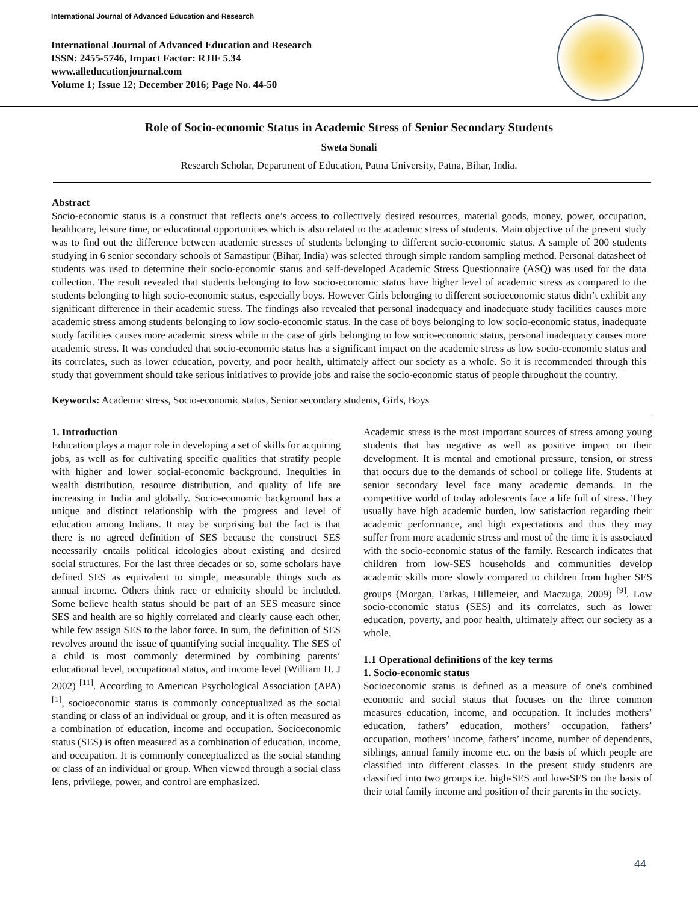International Journal of Advanced Education and Research
International Journal of Advanced Education and Research
ISSN: 2455-5746, Impact Factor: RJIF 5.34
www.alleducationjournal.com
Volume 1; Issue 12; December 2016; Page No. 44-50
Role of Socio-economic Status in Academic Stress of Senior Secondary Students
Sweta Sonali
Research Scholar, Department of Education, Patna University, Patna, Bihar, India.
Abstract
Socio-economic status is a construct that reflects one’s access to collectively desired resources, material goods, money, power, occupation, healthcare, leisure time, or educational opportunities which is also related to the academic stress of students. Main objective of the present study was to find out the difference between academic stresses of students belonging to different socio-economic status. A sample of 200 students studying in 6 senior secondary schools of Samastipur (Bihar, India) was selected through simple random sampling method. Personal datasheet of students was used to determine their socio-economic status and self-developed Academic Stress Questionnaire (ASQ) was used for the data collection. The result revealed that students belonging to low socio-economic status have higher level of academic stress as compared to the students belonging to high socio-economic status, especially boys. However Girls belonging to different socioeconomic status didn’t exhibit any significant difference in their academic stress. The findings also revealed that personal inadequacy and inadequate study facilities causes more academic stress among students belonging to low socio-economic status. In the case of boys belonging to low socio-economic status, inadequate study facilities causes more academic stress while in the case of girls belonging to low socio-economic status, personal inadequacy causes more academic stress. It was concluded that socio-economic status has a significant impact on the academic stress as low socio-economic status and its correlates, such as lower education, poverty, and poor health, ultimately affect our society as a whole. So it is recommended through this study that government should take serious initiatives to provide jobs and raise the socio-economic status of people throughout the country.
Keywords: Academic stress, Socio-economic status, Senior secondary students, Girls, Boys
1. Introduction
Education plays a major role in developing a set of skills for acquiring jobs, as well as for cultivating specific qualities that stratify people with higher and lower social-economic background. Inequities in wealth distribution, resource distribution, and quality of life are increasing in India and globally. Socio-economic background has a unique and distinct relationship with the progress and level of education among Indians. It may be surprising but the fact is that there is no agreed definition of SES because the construct SES necessarily entails political ideologies about existing and desired social structures. For the last three decades or so, some scholars have defined SES as equivalent to simple, measurable things such as annual income. Others think race or ethnicity should be included. Some believe health status should be part of an SES measure since SES and health are so highly correlated and clearly cause each other, while few assign SES to the labor force. In sum, the definition of SES revolves around the issue of quantifying social inequality. The SES of a child is most commonly determined by combining parents’ educational level, occupational status, and income level (William H. J 2002) <sup>[11]</sup>. According to American Psychological Association (APA) <sup>[1]</sup>, socioeconomic status is commonly conceptualized as the social standing or class of an individual or group, and it is often measured as a combination of education, income and occupation. Socioeconomic status (SES) is often measured as a combination of education, income, and occupation. It is commonly conceptualized as the social standing or class of an individual or group. When viewed through a social class lens, privilege, power, and control are emphasized.
Academic stress is the most important sources of stress among young students that has negative as well as positive impact on their development. It is mental and emotional pressure, tension, or stress that occurs due to the demands of school or college life. Students at senior secondary level face many academic demands. In the competitive world of today adolescents face a life full of stress. They usually have high academic burden, low satisfaction regarding their academic performance, and high expectations and thus they may suffer from more academic stress and most of the time it is associated with the socio-economic status of the family. Research indicates that children from low-SES households and communities develop academic skills more slowly compared to children from higher SES groups (Morgan, Farkas, Hillemeier, and Maczuga, 2009) <sup>[9]</sup>. Low socio-economic status (SES) and its correlates, such as lower education, poverty, and poor health, ultimately affect our society as a whole.
1.1 Operational definitions of the key terms
1. Socio-economic status
Socioeconomic status is defined as a measure of one's combined economic and social status that focuses on the three common measures education, income, and occupation. It includes mothers’ education, fathers’ education, mothers’ occupation, fathers’ occupation, mothers’ income, fathers’ income, number of dependents, siblings, annual family income etc. on the basis of which people are classified into different classes. In the present study students are classified into two groups i.e. high-SES and low-SES on the basis of their total family income and position of their parents in the society.
44